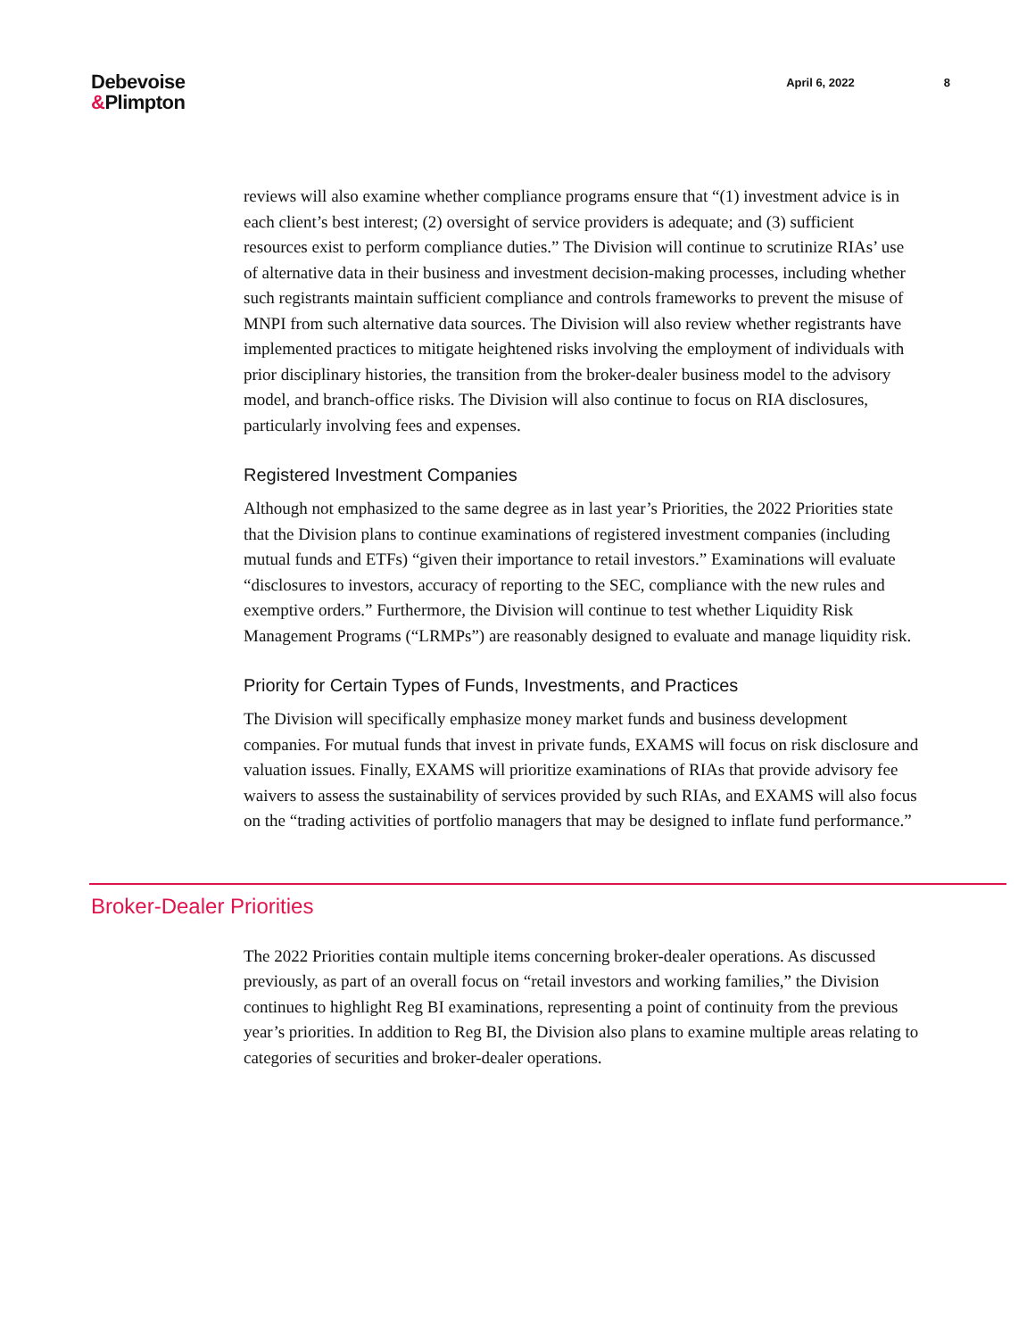Debevoise
&Plimpton
April 6, 2022 8
reviews will also examine whether compliance programs ensure that “(1) investment advice is in each client’s best interest; (2) oversight of service providers is adequate; and (3) sufficient resources exist to perform compliance duties.” The Division will continue to scrutinize RIAs’ use of alternative data in their business and investment decision-making processes, including whether such registrants maintain sufficient compliance and controls frameworks to prevent the misuse of MNPI from such alternative data sources. The Division will also review whether registrants have implemented practices to mitigate heightened risks involving the employment of individuals with prior disciplinary histories, the transition from the broker-dealer business model to the advisory model, and branch-office risks. The Division will also continue to focus on RIA disclosures, particularly involving fees and expenses.
Registered Investment Companies
Although not emphasized to the same degree as in last year’s Priorities, the 2022 Priorities state that the Division plans to continue examinations of registered investment companies (including mutual funds and ETFs) “given their importance to retail investors.” Examinations will evaluate “disclosures to investors, accuracy of reporting to the SEC, compliance with the new rules and exemptive orders.” Furthermore, the Division will continue to test whether Liquidity Risk Management Programs (“LRMPs”) are reasonably designed to evaluate and manage liquidity risk.
Priority for Certain Types of Funds, Investments, and Practices
The Division will specifically emphasize money market funds and business development companies. For mutual funds that invest in private funds, EXAMS will focus on risk disclosure and valuation issues. Finally, EXAMS will prioritize examinations of RIAs that provide advisory fee waivers to assess the sustainability of services provided by such RIAs, and EXAMS will also focus on the “trading activities of portfolio managers that may be designed to inflate fund performance.”
Broker-Dealer Priorities
The 2022 Priorities contain multiple items concerning broker-dealer operations. As discussed previously, as part of an overall focus on “retail investors and working families,” the Division continues to highlight Reg BI examinations, representing a point of continuity from the previous year’s priorities. In addition to Reg BI, the Division also plans to examine multiple areas relating to categories of securities and broker-dealer operations.